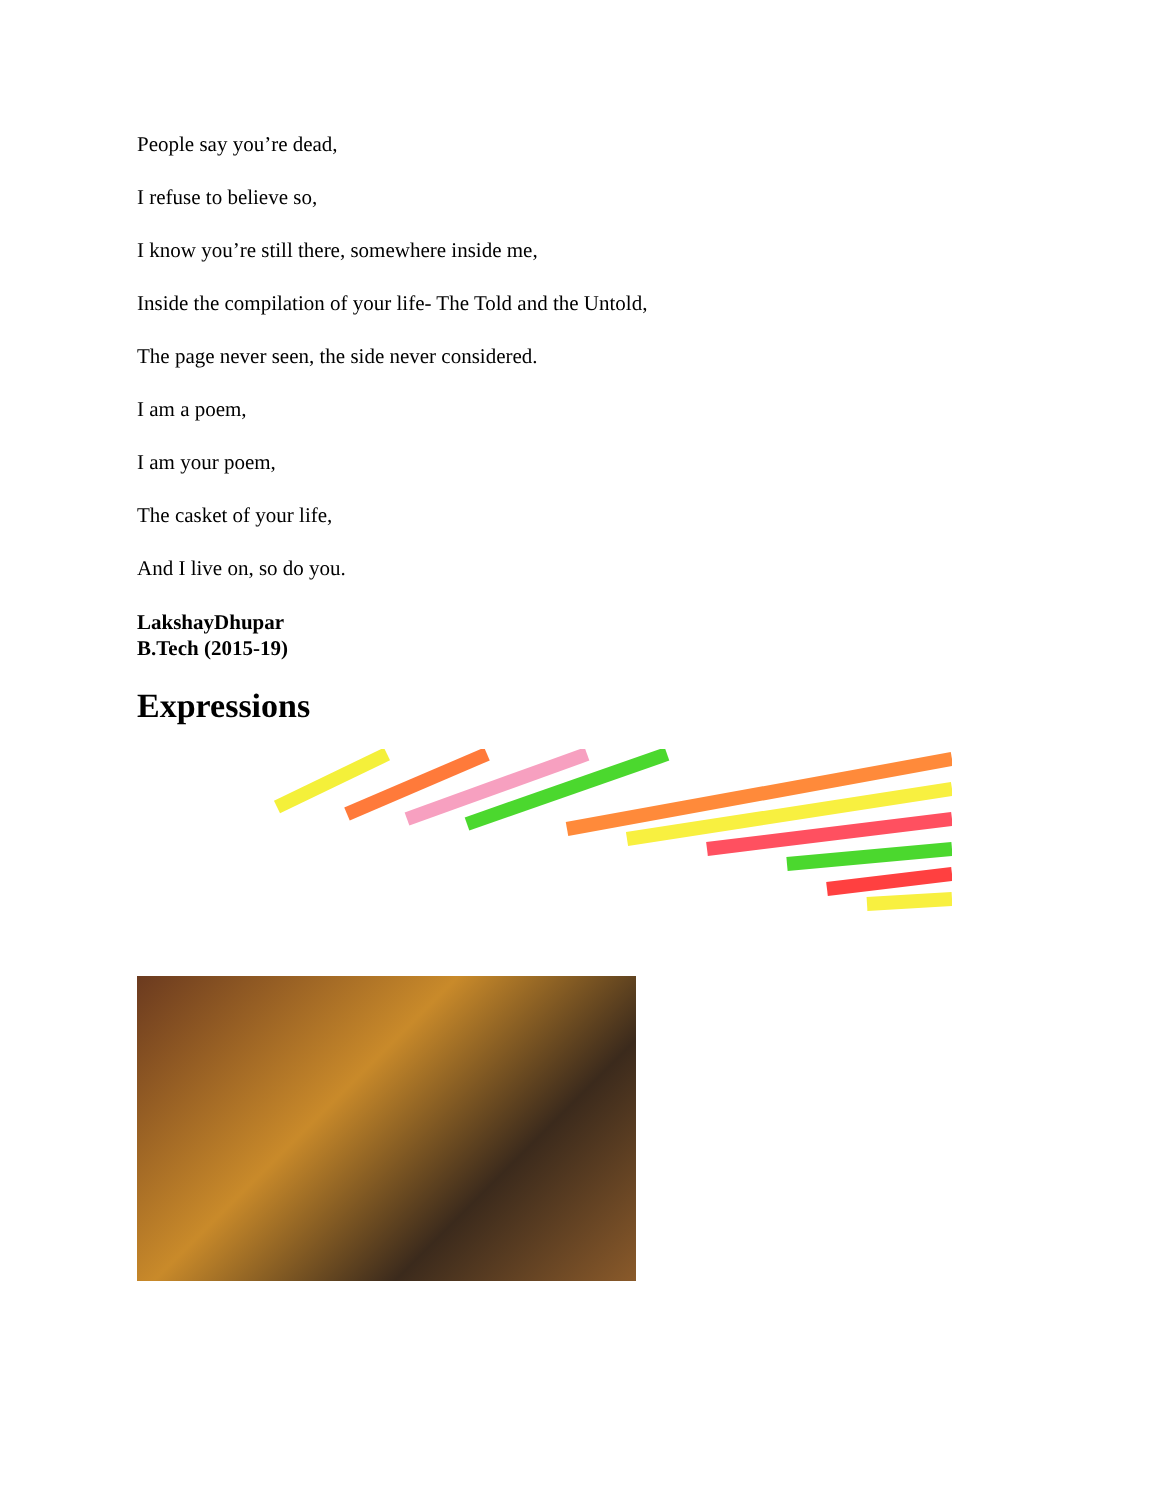People say you’re dead,
I refuse to believe so,
I know you’re still there, somewhere inside me,
Inside the compilation of your life- The Told and the Untold,
The page never seen, the side never considered.
I am a poem,
I am your poem,
The casket of your life,
And I live on, so do you.
LakshayDhupar
B.Tech (2015-19)
Expressions